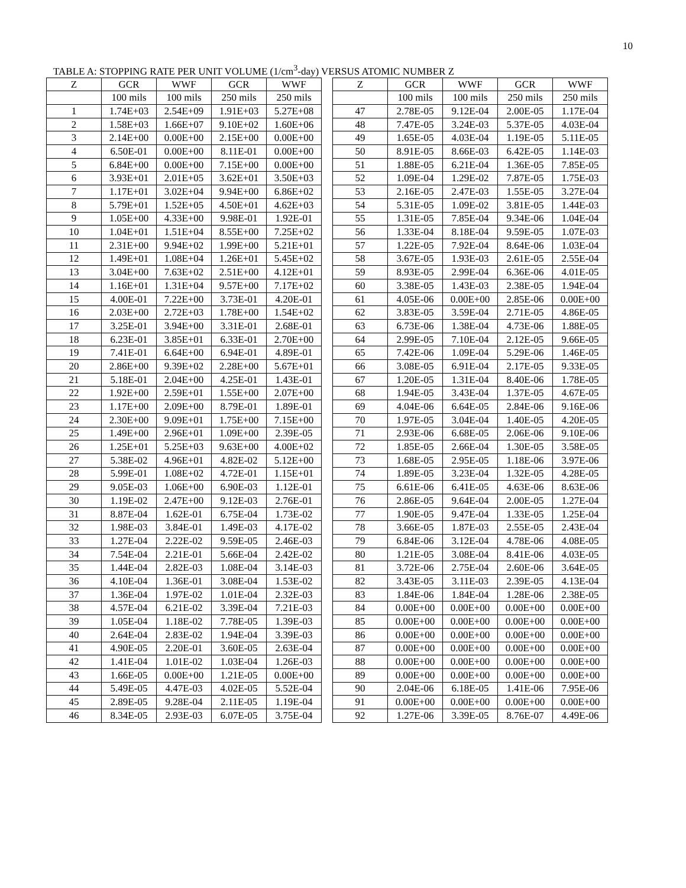10
TABLE A: STOPPING RATE PER UNIT VOLUME (1/cm<sup>3</sup>-day) VERSUS ATOMIC NUMBER Z
| Z | GCR | WWF | GCR | WWF | | Z | GCR | WWF | GCR | WWF |
| | 100 mils | 100 mils | 250 mils | 250 mils | | | 100 mils | 100 mils | 250 mils | 250 mils |
| 1 | 1.74E+03 | 2.54E+09 | 1.91E+03 | 5.27E+08 | | 47 | 2.78E-05 | 9.12E-04 | 2.00E-05 | 1.17E-04 |
| 2 | 1.58E+03 | 1.66E+07 | 9.10E+02 | 1.60E+06 | | 48 | 7.47E-05 | 3.24E-03 | 5.37E-05 | 4.03E-04 |
| 3 | 2.14E+00 | 0.00E+00 | 2.15E+00 | 0.00E+00 | | 49 | 1.65E-05 | 4.03E-04 | 1.19E-05 | 5.11E-05 |
| 4 | 6.50E-01 | 0.00E+00 | 8.11E-01 | 0.00E+00 | | 50 | 8.91E-05 | 8.66E-03 | 6.42E-05 | 1.14E-03 |
| 5 | 6.84E+00 | 0.00E+00 | 7.15E+00 | 0.00E+00 | | 51 | 1.88E-05 | 6.21E-04 | 1.36E-05 | 7.85E-05 |
| 6 | 3.93E+01 | 2.01E+05 | 3.62E+01 | 3.50E+03 | | 52 | 1.09E-04 | 1.29E-02 | 7.87E-05 | 1.75E-03 |
| 7 | 1.17E+01 | 3.02E+04 | 9.94E+00 | 6.86E+02 | | 53 | 2.16E-05 | 2.47E-03 | 1.55E-05 | 3.27E-04 |
| 8 | 5.79E+01 | 1.52E+05 | 4.50E+01 | 4.62E+03 | | 54 | 5.31E-05 | 1.09E-02 | 3.81E-05 | 1.44E-03 |
| 9 | 1.05E+00 | 4.33E+00 | 9.98E-01 | 1.92E-01 | | 55 | 1.31E-05 | 7.85E-04 | 9.34E-06 | 1.04E-04 |
| 10 | 1.04E+01 | 1.51E+04 | 8.55E+00 | 7.25E+02 | | 56 | 1.33E-04 | 8.18E-04 | 9.59E-05 | 1.07E-03 |
| 11 | 2.31E+00 | 9.94E+02 | 1.99E+00 | 5.21E+01 | | 57 | 1.22E-05 | 7.92E-04 | 8.64E-06 | 1.03E-04 |
| 12 | 1.49E+01 | 1.08E+04 | 1.26E+01 | 5.45E+02 | | 58 | 3.67E-05 | 1.93E-03 | 2.61E-05 | 2.55E-04 |
| 13 | 3.04E+00 | 7.63E+02 | 2.51E+00 | 4.12E+01 | | 59 | 8.93E-05 | 2.99E-04 | 6.36E-06 | 4.01E-05 |
| 14 | 1.16E+01 | 1.31E+04 | 9.57E+00 | 7.17E+02 | | 60 | 3.38E-05 | 1.43E-03 | 2.38E-05 | 1.94E-04 |
| 15 | 4.00E-01 | 7.22E+00 | 3.73E-01 | 4.20E-01 | | 61 | 4.05E-06 | 0.00E+00 | 2.85E-06 | 0.00E+00 |
| 16 | 2.03E+00 | 2.72E+03 | 1.78E+00 | 1.54E+02 | | 62 | 3.83E-05 | 3.59E-04 | 2.71E-05 | 4.86E-05 |
| 17 | 3.25E-01 | 3.94E+00 | 3.31E-01 | 2.68E-01 | | 63 | 6.73E-06 | 1.38E-04 | 4.73E-06 | 1.88E-05 |
| 18 | 6.23E-01 | 3.85E+01 | 6.33E-01 | 2.70E+00 | | 64 | 2.99E-05 | 7.10E-04 | 2.12E-05 | 9.66E-05 |
| 19 | 7.41E-01 | 6.64E+00 | 6.94E-01 | 4.89E-01 | | 65 | 7.42E-06 | 1.09E-04 | 5.29E-06 | 1.46E-05 |
| 20 | 2.86E+00 | 9.39E+02 | 2.28E+00 | 5.67E+01 | | 66 | 3.08E-05 | 6.91E-04 | 2.17E-05 | 9.33E-05 |
| 21 | 5.18E-01 | 2.04E+00 | 4.25E-01 | 1.43E-01 | | 67 | 1.20E-05 | 1.31E-04 | 8.40E-06 | 1.78E-05 |
| 22 | 1.92E+00 | 2.59E+01 | 1.55E+00 | 2.07E+00 | | 68 | 1.94E-05 | 3.43E-04 | 1.37E-05 | 4.67E-05 |
| 23 | 1.17E+00 | 2.09E+00 | 8.79E-01 | 1.89E-01 | | 69 | 4.04E-06 | 6.64E-05 | 2.84E-06 | 9.16E-06 |
| 24 | 2.30E+00 | 9.09E+01 | 1.75E+00 | 7.15E+00 | | 70 | 1.97E-05 | 3.04E-04 | 1.40E-05 | 4.20E-05 |
| 25 | 1.49E+00 | 2.96E+01 | 1.09E+00 | 2.39E-05 | | 71 | 2.93E-06 | 6.68E-05 | 2.06E-06 | 9.10E-06 |
| 26 | 1.25E+01 | 5.25E+03 | 9.63E+00 | 4.00E+02 | | 72 | 1.85E-05 | 2.66E-04 | 1.30E-05 | 3.58E-05 |
| 27 | 5.38E-02 | 4.96E+01 | 4.82E-02 | 5.12E+00 | | 73 | 1.68E-05 | 2.95E-05 | 1.18E-06 | 3.97E-06 |
| 28 | 5.99E-01 | 1.08E+02 | 4.72E-01 | 1.15E+01 | | 74 | 1.89E-05 | 3.23E-04 | 1.32E-05 | 4.28E-05 |
| 29 | 9.05E-03 | 1.06E+00 | 6.90E-03 | 1.12E-01 | | 75 | 6.61E-06 | 6.41E-05 | 4.63E-06 | 8.63E-06 |
| 30 | 1.19E-02 | 2.47E+00 | 9.12E-03 | 2.76E-01 | | 76 | 2.86E-05 | 9.64E-04 | 2.00E-05 | 1.27E-04 |
| 31 | 8.87E-04 | 1.62E-01 | 6.75E-04 | 1.73E-02 | | 77 | 1.90E-05 | 9.47E-04 | 1.33E-05 | 1.25E-04 |
| 32 | 1.98E-03 | 3.84E-01 | 1.49E-03 | 4.17E-02 | | 78 | 3.66E-05 | 1.87E-03 | 2.55E-05 | 2.43E-04 |
| 33 | 1.27E-04 | 2.22E-02 | 9.59E-05 | 2.46E-03 | | 79 | 6.84E-06 | 3.12E-04 | 4.78E-06 | 4.08E-05 |
| 34 | 7.54E-04 | 2.21E-01 | 5.66E-04 | 2.42E-02 | | 80 | 1.21E-05 | 3.08E-04 | 8.41E-06 | 4.03E-05 |
| 35 | 1.44E-04 | 2.82E-03 | 1.08E-04 | 3.14E-03 | | 81 | 3.72E-06 | 2.75E-04 | 2.60E-06 | 3.64E-05 |
| 36 | 4.10E-04 | 1.36E-01 | 3.08E-04 | 1.53E-02 | | 82 | 3.43E-05 | 3.11E-03 | 2.39E-05 | 4.13E-04 |
| 37 | 1.36E-04 | 1.97E-02 | 1.01E-04 | 2.32E-03 | | 83 | 1.84E-06 | 1.84E-04 | 1.28E-06 | 2.38E-05 |
| 38 | 4.57E-04 | 6.21E-02 | 3.39E-04 | 7.21E-03 | | 84 | 0.00E+00 | 0.00E+00 | 0.00E+00 | 0.00E+00 |
| 39 | 1.05E-04 | 1.18E-02 | 7.78E-05 | 1.39E-03 | | 85 | 0.00E+00 | 0.00E+00 | 0.00E+00 | 0.00E+00 |
| 40 | 2.64E-04 | 2.83E-02 | 1.94E-04 | 3.39E-03 | | 86 | 0.00E+00 | 0.00E+00 | 0.00E+00 | 0.00E+00 |
| 41 | 4.90E-05 | 2.20E-01 | 3.60E-05 | 2.63E-04 | | 87 | 0.00E+00 | 0.00E+00 | 0.00E+00 | 0.00E+00 |
| 42 | 1.41E-04 | 1.01E-02 | 1.03E-04 | 1.26E-03 | | 88 | 0.00E+00 | 0.00E+00 | 0.00E+00 | 0.00E+00 |
| 43 | 1.66E-05 | 0.00E+00 | 1.21E-05 | 0.00E+00 | | 89 | 0.00E+00 | 0.00E+00 | 0.00E+00 | 0.00E+00 |
| 44 | 5.49E-05 | 4.47E-03 | 4.02E-05 | 5.52E-04 | | 90 | 2.04E-06 | 6.18E-05 | 1.41E-06 | 7.95E-06 |
| 45 | 2.89E-05 | 9.28E-04 | 2.11E-05 | 1.19E-04 | | 91 | 0.00E+00 | 0.00E+00 | 0.00E+00 | 0.00E+00 |
| 46 | 8.34E-05 | 2.93E-03 | 6.07E-05 | 3.75E-04 | | 92 | 1.27E-06 | 3.39E-05 | 8.76E-07 | 4.49E-06 |